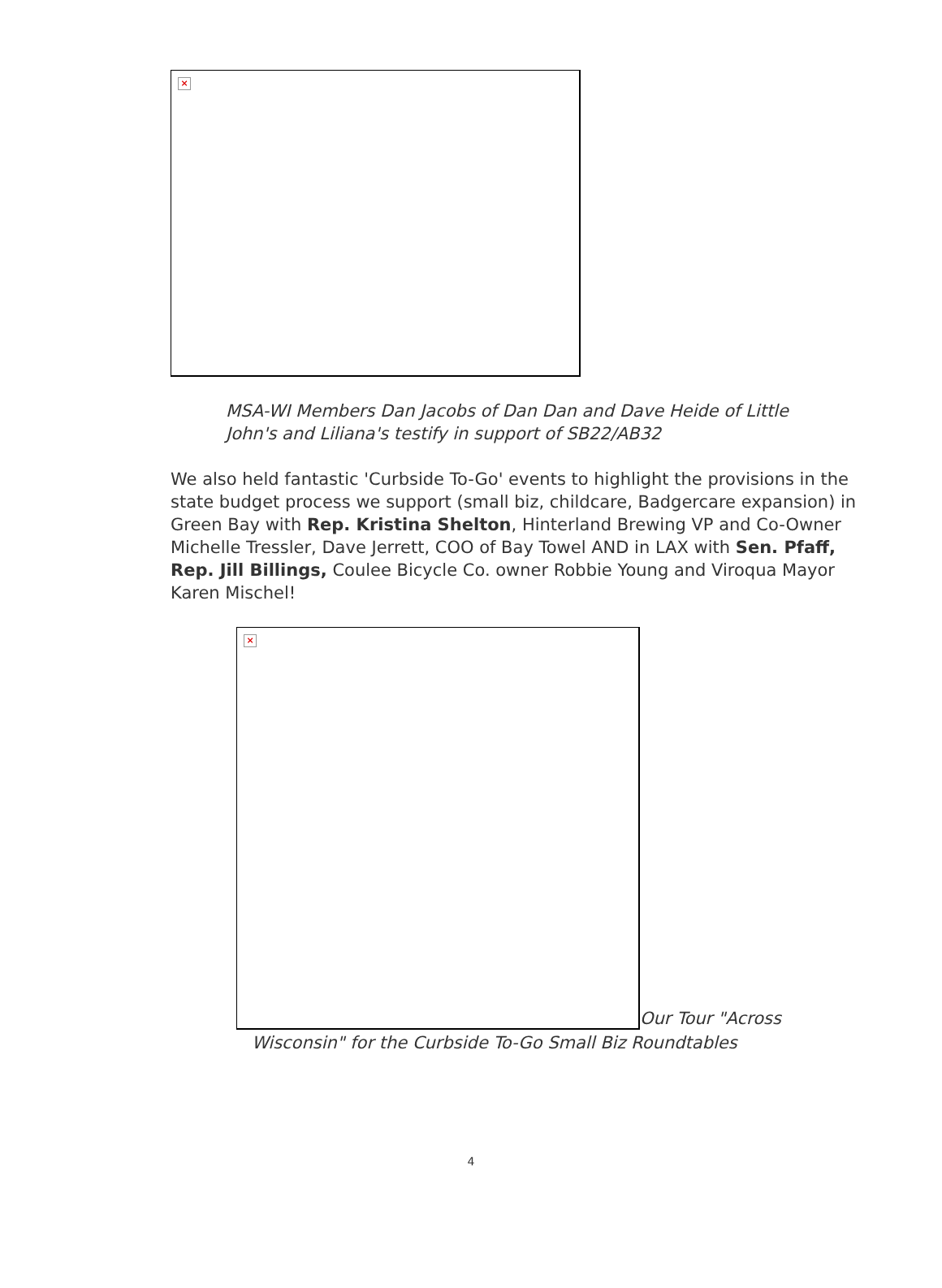×
MSA-WI Members Dan Jacobs of Dan Dan and Dave Heide of Little John's and Liliana's testify in support of SB22/AB32
We also held fantastic 'Curbside To-Go' events to highlight the provisions in the state budget process we support (small biz, childcare, Badgercare expansion) in Green Bay with Rep. Kristina Shelton, Hinterland Brewing VP and Co-Owner Michelle Tressler, Dave Jerrett, COO of Bay Towel AND in LAX with Sen. Pfaff, Rep. Jill Billings, Coulee Bicycle Co. owner Robbie Young and Viroqua Mayor Karen Mischel!
×
Our Tour "Across
Wisconsin" for the Curbside To-Go Small Biz Roundtables
4